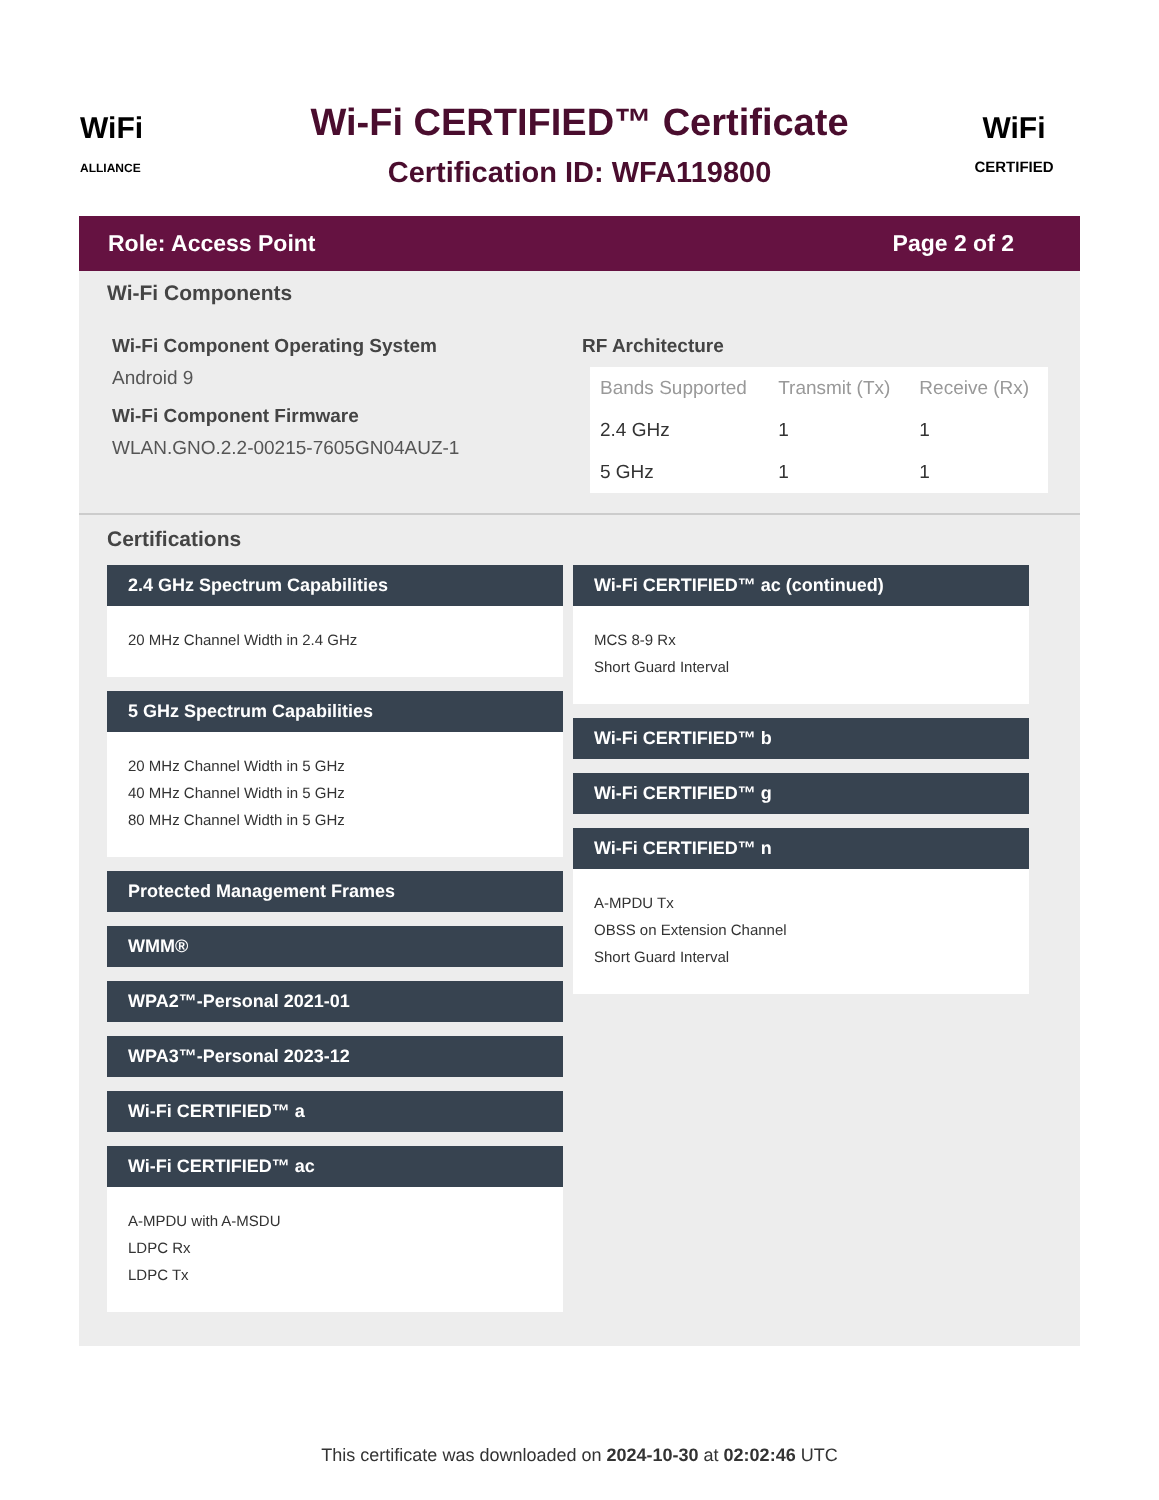WiFi
ALLIANCE
Wi-Fi CERTIFIED™ Certificate
Certification ID: WFA119800
WiFi
CERTIFIED
Role: Access Point Page 2 of 2
Wi-Fi Components
Wi-Fi Component Operating System
Android 9
Wi-Fi Component Firmware
WLAN.GNO.2.2-00215-7605GN04AUZ-1
RF Architecture
| Bands Supported | Transmit (Tx) | Receive (Rx) |
| --- | --- | --- |
| 2.4 GHz | 1 | 1 |
| 5 GHz | 1 | 1 |
Certifications
2.4 GHz Spectrum Capabilities
20 MHz Channel Width in 2.4 GHz
5 GHz Spectrum Capabilities
20 MHz Channel Width in 5 GHz
40 MHz Channel Width in 5 GHz
80 MHz Channel Width in 5 GHz
Protected Management Frames
WMM®
WPA2™-Personal 2021-01
WPA3™-Personal 2023-12
Wi-Fi CERTIFIED™ a
Wi-Fi CERTIFIED™ ac
A-MPDU with A-MSDU
LDPC Rx
LDPC Tx
Wi-Fi CERTIFIED™ ac (continued)
MCS 8-9 Rx
Short Guard Interval
Wi-Fi CERTIFIED™ b
Wi-Fi CERTIFIED™ g
Wi-Fi CERTIFIED™ n
A-MPDU Tx
OBSS on Extension Channel
Short Guard Interval
This certificate was downloaded on 2024-10-30 at 02:02:46 UTC